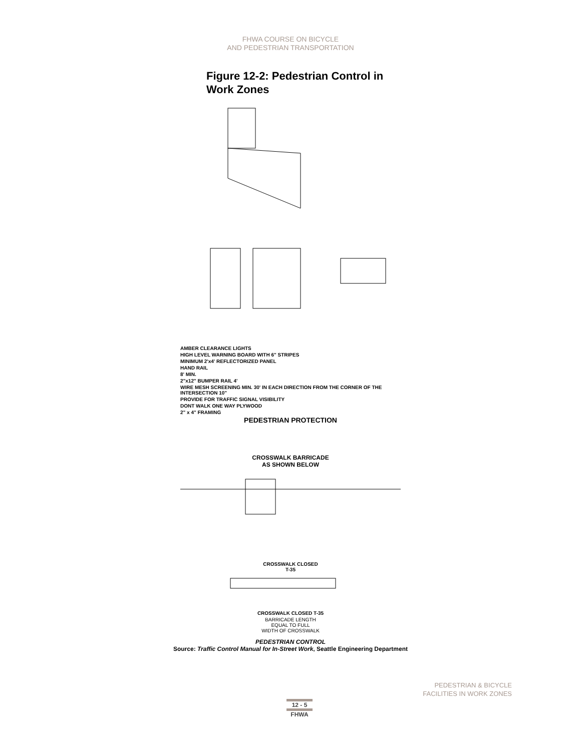FHWA COURSE ON BICYCLE
AND PEDESTRIAN TRANSPORTATION
Figure 12-2: Pedestrian Control in Work Zones
AMBER CLEARANCE LIGHTS
HIGH LEVEL WARNING BOARD WITH 6" STRIPES
MINIMUM 2'x4' REFLECTORIZED PANEL
HAND RAIL
8' MIN.
2"x12" BUMPER RAIL 4'
WIRE MESH SCREENING MIN. 30' IN EACH DIRECTION FROM THE CORNER OF THE INTERSECTION 10"
PROVIDE FOR TRAFFIC SIGNAL VISIBILITY
DONT WALK ONE WAY PLYWOOD
2" x 4" FRAMING
PEDESTRIAN PROTECTION
CROSSWALK BARRICADE
AS SHOWN BELOW
CROSSWALK CLOSED
T-35
CROSSWALK CLOSED T-35
BARRICADE LENGTH
EQUAL TO FULL
WIDTH OF CROSSWALK
PEDESTRIAN CONTROL
Source: Traffic Control Manual for In-Street Work, Seattle Engineering Department
PEDESTRIAN & BICYCLE
FACILITIES IN WORK ZONES
12 - 5
FHWA